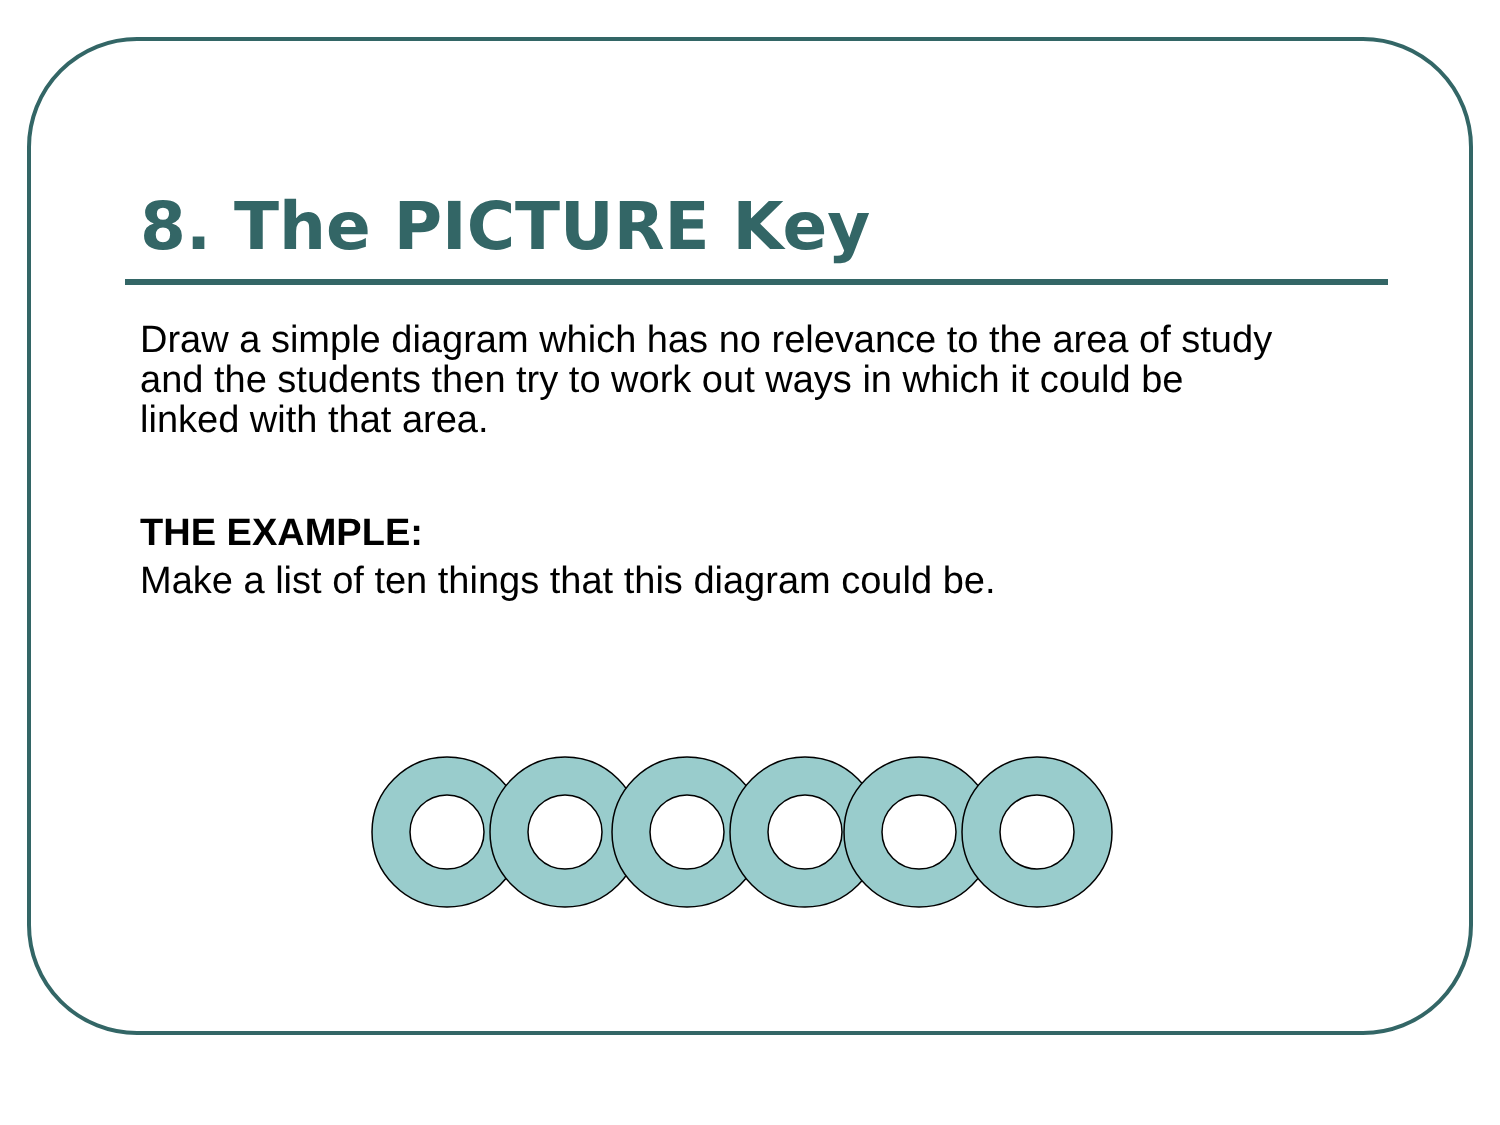8. The PICTURE Key
Draw a simple diagram which has no relevance to the area of study and the students then try to work out ways in which it could be linked with that area.
THE EXAMPLE:
Make a list of ten things that this diagram could be.